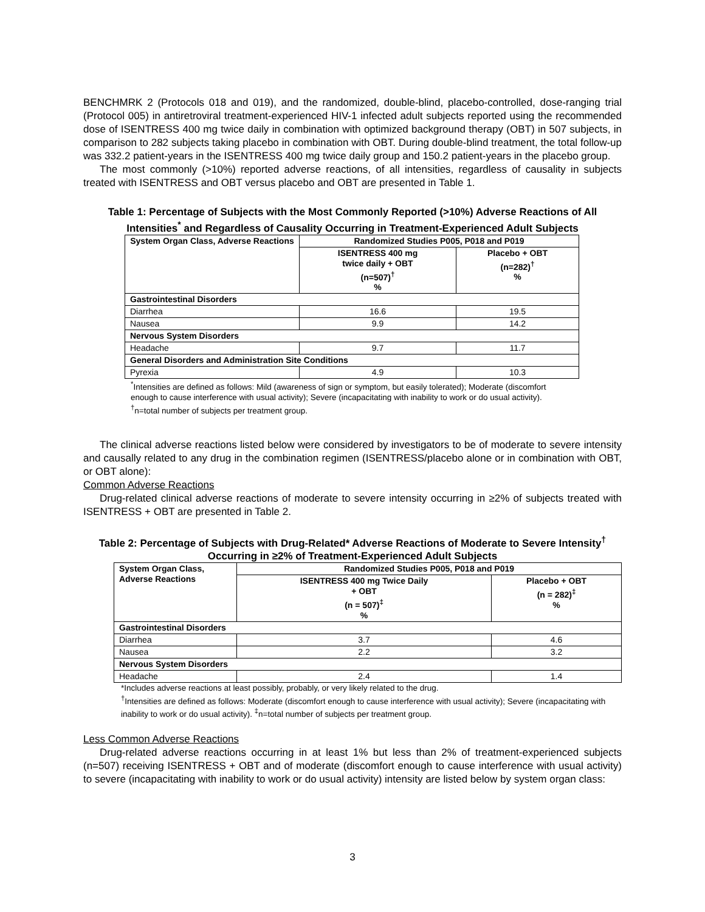BENCHMRK 2 (Protocols 018 and 019), and the randomized, double-blind, placebo-controlled, dose-ranging trial (Protocol 005) in antiretroviral treatment-experienced HIV-1 infected adult subjects reported using the recommended dose of ISENTRESS 400 mg twice daily in combination with optimized background therapy (OBT) in 507 subjects, in comparison to 282 subjects taking placebo in combination with OBT. During double-blind treatment, the total follow-up was 332.2 patient-years in the ISENTRESS 400 mg twice daily group and 150.2 patient-years in the placebo group.
The most commonly (>10%) reported adverse reactions, of all intensities, regardless of causality in subjects treated with ISENTRESS and OBT versus placebo and OBT are presented in Table 1.
Table 1: Percentage of Subjects with the Most Commonly Reported (>10%) Adverse Reactions of All Intensities<sup>*</sup> and Regardless of Causality Occurring in Treatment-Experienced Adult Subjects
| System Organ Class, Adverse Reactions | Randomized Studies P005, P018 and P019 | |
| --- | --- | --- |
| | ISENTRESS 400 mg twice daily + OBT (n=507)<sup>†</sup> % | Placebo + OBT (n=282)<sup>†</sup> % |
| Gastrointestinal Disorders | | |
| Diarrhea | 16.6 | 19.5 |
| Nausea | 9.9 | 14.2 |
| Nervous System Disorders | | |
| Headache | 9.7 | 11.7 |
| General Disorders and Administration Site Conditions | | |
| Pyrexia | 4.9 | 10.3 |
<sup>*</sup> Intensities are defined as follows: Mild (awareness of sign or symptom, but easily tolerated); Moderate (discomfort enough to cause interference with usual activity); Severe (incapacitating with inability to work or do usual activity).
<sup>†</sup> n=total number of subjects per treatment group.
The clinical adverse reactions listed below were considered by investigators to be of moderate to severe intensity and causally related to any drug in the combination regimen (ISENTRESS/placebo alone or in combination with OBT, or OBT alone):
Common Adverse Reactions
Drug-related clinical adverse reactions of moderate to severe intensity occurring in ≥2% of subjects treated with ISENTRESS + OBT are presented in Table 2.
Table 2: Percentage of Subjects with Drug-Related* Adverse Reactions of Moderate to Severe Intensity<sup>†</sup> Occurring in ≥2% of Treatment-Experienced Adult Subjects
| System Organ Class, Adverse Reactions | Randomized Studies P005, P018 and P019 | |
| --- | --- | --- |
| | ISENTRESS 400 mg Twice Daily + OBT (n = 507)<sup>‡</sup> % | Placebo + OBT (n = 282)<sup>‡</sup> % |
| Gastrointestinal Disorders | | |
| Diarrhea | 3.7 | 4.6 |
| Nausea | 2.2 | 3.2 |
| Nervous System Disorders | | |
| Headache | 2.4 | 1.4 |
*Includes adverse reactions at least possibly, probably, or very likely related to the drug.
<sup>†</sup> Intensities are defined as follows: Moderate (discomfort enough to cause interference with usual activity); Severe (incapacitating with inability to work or do usual activity). <sup>‡</sup>n=total number of subjects per treatment group.
Less Common Adverse Reactions
Drug-related adverse reactions occurring in at least 1% but less than 2% of treatment-experienced subjects (n=507) receiving ISENTRESS + OBT and of moderate (discomfort enough to cause interference with usual activity) to severe (incapacitating with inability to work or do usual activity) intensity are listed below by system organ class:
3